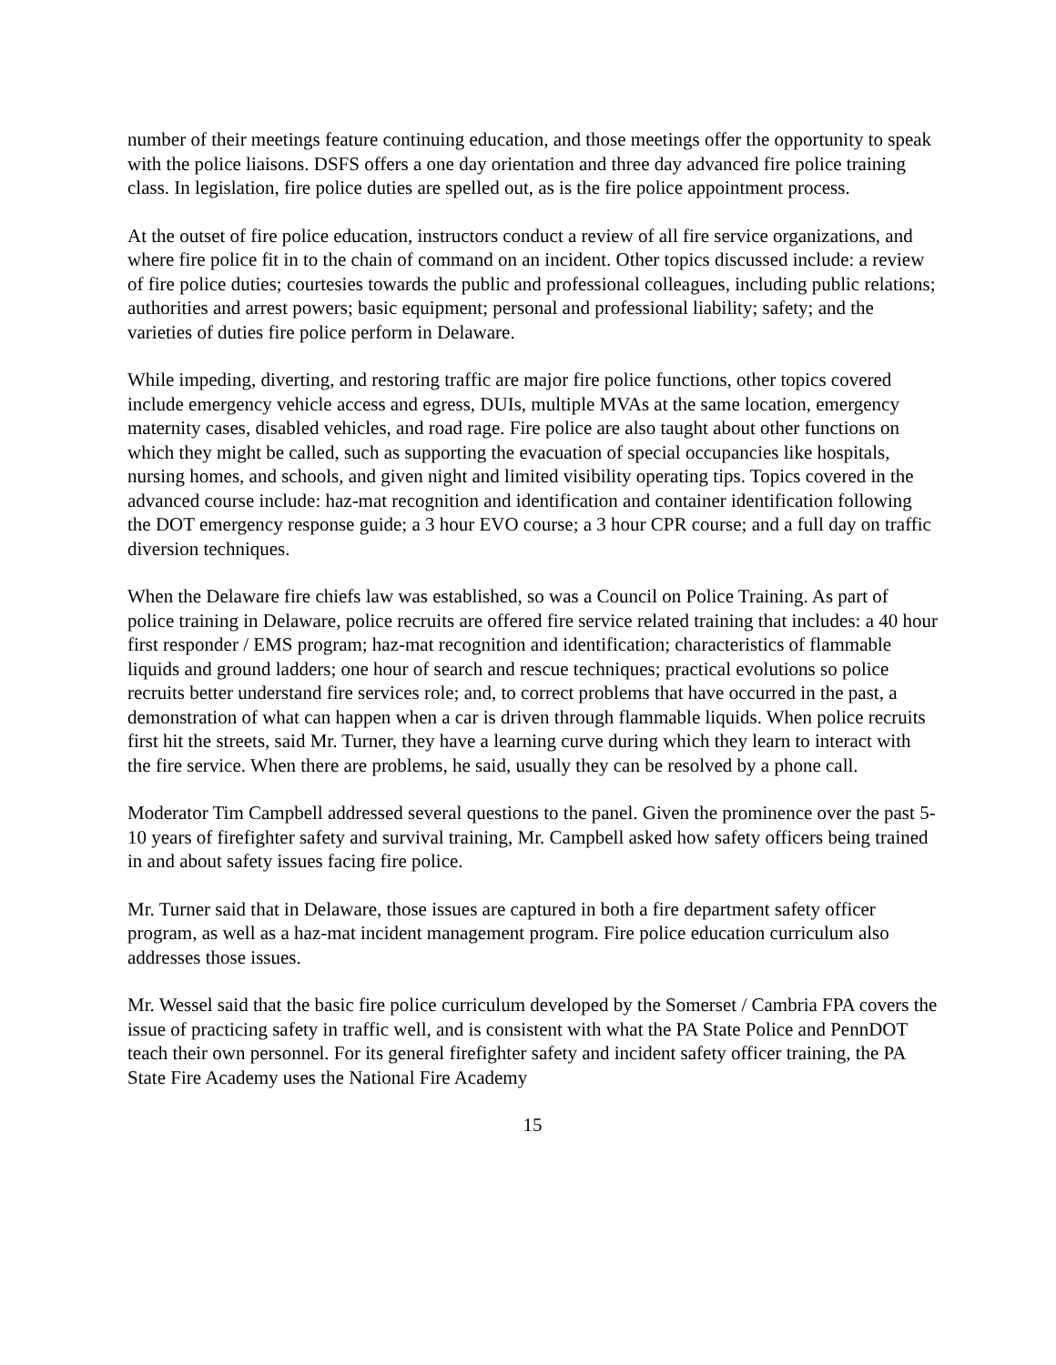number of their meetings feature continuing education, and those meetings offer the opportunity to speak with the police liaisons. DSFS offers a one day orientation and three day advanced fire police training class. In legislation, fire police duties are spelled out, as is the fire police appointment process.
At the outset of fire police education, instructors conduct a review of all fire service organizations, and where fire police fit in to the chain of command on an incident. Other topics discussed include: a review of fire police duties; courtesies towards the public and professional colleagues, including public relations; authorities and arrest powers; basic equipment; personal and professional liability; safety; and the varieties of duties fire police perform in Delaware.
While impeding, diverting, and restoring traffic are major fire police functions, other topics covered include emergency vehicle access and egress, DUIs, multiple MVAs at the same location, emergency maternity cases, disabled vehicles, and road rage. Fire police are also taught about other functions on which they might be called, such as supporting the evacuation of special occupancies like hospitals, nursing homes, and schools, and given night and limited visibility operating tips. Topics covered in the advanced course include: haz-mat recognition and identification and container identification following the DOT emergency response guide; a 3 hour EVO course; a 3 hour CPR course; and a full day on traffic diversion techniques.
When the Delaware fire chiefs law was established, so was a Council on Police Training. As part of police training in Delaware, police recruits are offered fire service related training that includes: a 40 hour first responder / EMS program; haz-mat recognition and identification; characteristics of flammable liquids and ground ladders; one hour of search and rescue techniques; practical evolutions so police recruits better understand fire services role; and, to correct problems that have occurred in the past, a demonstration of what can happen when a car is driven through flammable liquids. When police recruits first hit the streets, said Mr. Turner, they have a learning curve during which they learn to interact with the fire service. When there are problems, he said, usually they can be resolved by a phone call.
Moderator Tim Campbell addressed several questions to the panel. Given the prominence over the past 5-10 years of firefighter safety and survival training, Mr. Campbell asked how safety officers being trained in and about safety issues facing fire police.
Mr. Turner said that in Delaware, those issues are captured in both a fire department safety officer program, as well as a haz-mat incident management program. Fire police education curriculum also addresses those issues.
Mr. Wessel said that the basic fire police curriculum developed by the Somerset / Cambria FPA covers the issue of practicing safety in traffic well, and is consistent with what the PA State Police and PennDOT teach their own personnel. For its general firefighter safety and incident safety officer training, the PA State Fire Academy uses the National Fire Academy
15